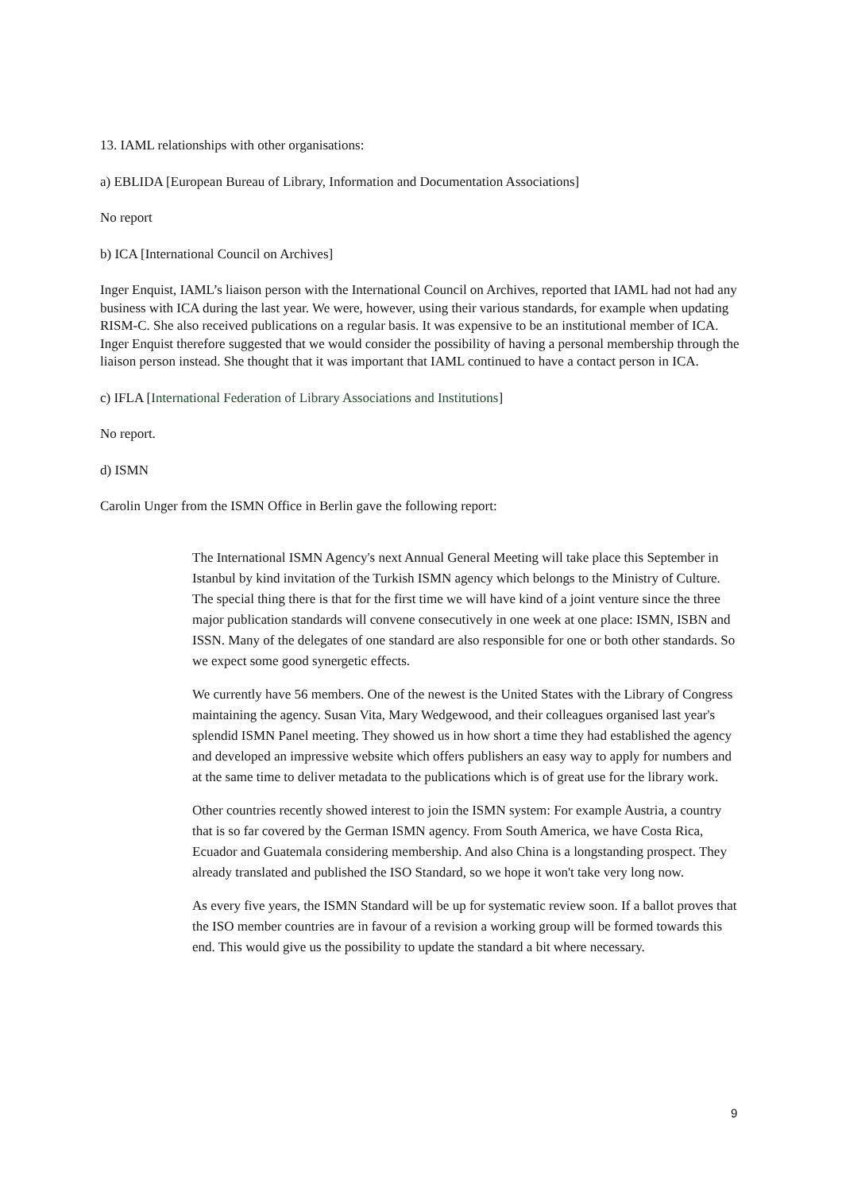13. IAML relationships with other organisations:
a) EBLIDA [European Bureau of Library, Information and Documentation Associations]
No report
b) ICA [International Council on Archives]
Inger Enquist, IAML’s liaison person with the International Council on Archives, reported that IAML had not had any business with ICA during the last year. We were, however, using their various standards, for example when updating RISM-C. She also received publications on a regular basis. It was expensive to be an institutional member of ICA. Inger Enquist therefore suggested that we would consider the possibility of having a personal membership through the liaison person instead. She thought that it was important that IAML continued to have a contact person in ICA.
c) IFLA [International Federation of Library Associations and Institutions]
No report.
d) ISMN
Carolin Unger from the ISMN Office in Berlin gave the following report:
The International ISMN Agency's next Annual General Meeting will take place this September in Istanbul by kind invitation of the Turkish ISMN agency which belongs to the Ministry of Culture. The special thing there is that for the first time we will have kind of a joint venture since the three major publication standards will convene consecutively in one week at one place: ISMN, ISBN and ISSN. Many of the delegates of one standard are also responsible for one or both other standards. So we expect some good synergetic effects.
We currently have 56 members. One of the newest is the United States with the Library of Congress maintaining the agency. Susan Vita, Mary Wedgewood, and their colleagues organised last year's splendid ISMN Panel meeting. They showed us in how short a time they had established the agency and developed an impressive website which offers publishers an easy way to apply for numbers and at the same time to deliver metadata to the publications which is of great use for the library work.
Other countries recently showed interest to join the ISMN system: For example Austria, a country that is so far covered by the German ISMN agency. From South America, we have Costa Rica, Ecuador and Guatemala considering membership. And also China is a longstanding prospect. They already translated and published the ISO Standard, so we hope it won't take very long now.
As every five years, the ISMN Standard will be up for systematic review soon. If a ballot proves that the ISO member countries are in favour of a revision a working group will be formed towards this end. This would give us the possibility to update the standard a bit where necessary.
9